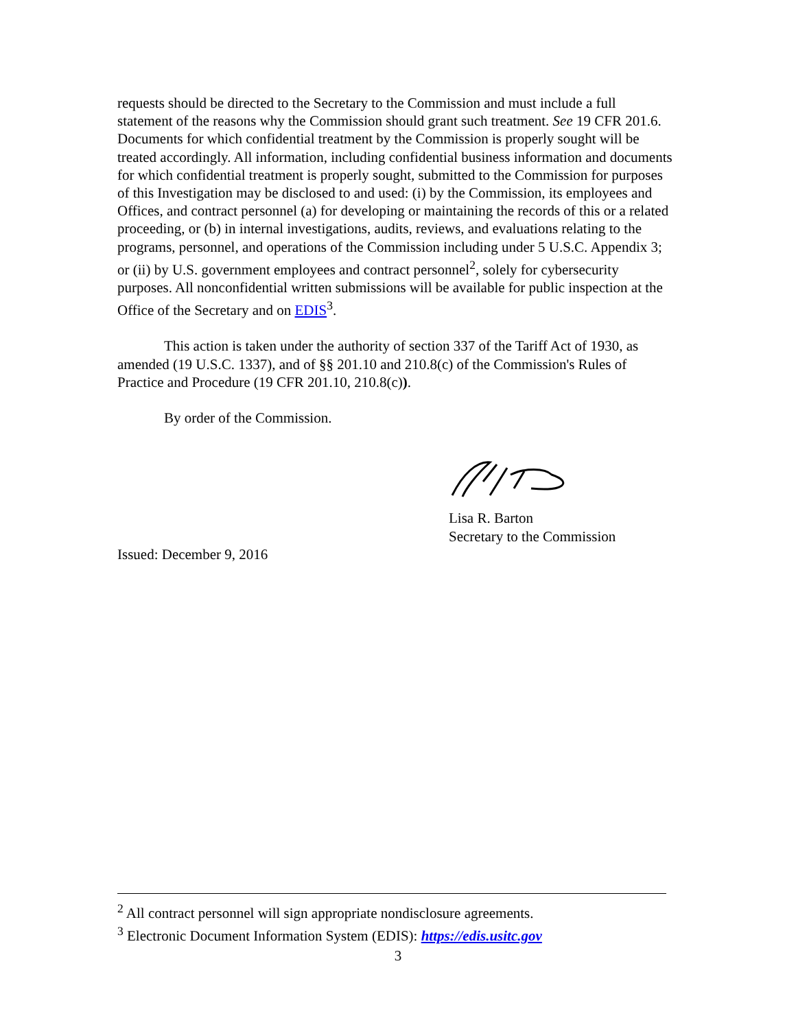requests should be directed to the Secretary to the Commission and must include a full statement of the reasons why the Commission should grant such treatment. See 19 CFR 201.6. Documents for which confidential treatment by the Commission is properly sought will be treated accordingly. All information, including confidential business information and documents for which confidential treatment is properly sought, submitted to the Commission for purposes of this Investigation may be disclosed to and used: (i) by the Commission, its employees and Offices, and contract personnel (a) for developing or maintaining the records of this or a related proceeding, or (b) in internal investigations, audits, reviews, and evaluations relating to the programs, personnel, and operations of the Commission including under 5 U.S.C. Appendix 3; or (ii) by U.S. government employees and contract personnel<sup>2</sup>, solely for cybersecurity purposes. All nonconfidential written submissions will be available for public inspection at the Office of the Secretary and on EDIS<sup>3</sup>.
This action is taken under the authority of section 337 of the Tariff Act of 1930, as amended (19 U.S.C. 1337), and of §§ 201.10 and 210.8(c) of the Commission's Rules of Practice and Procedure (19 CFR 201.10, 210.8(c)).
By order of the Commission.
Lisa R. Barton
Secretary to the Commission
Issued: December 9, 2016
<sup>2</sup> All contract personnel will sign appropriate nondisclosure agreements.
<sup>3</sup> Electronic Document Information System (EDIS): https://edis.usitc.gov
3